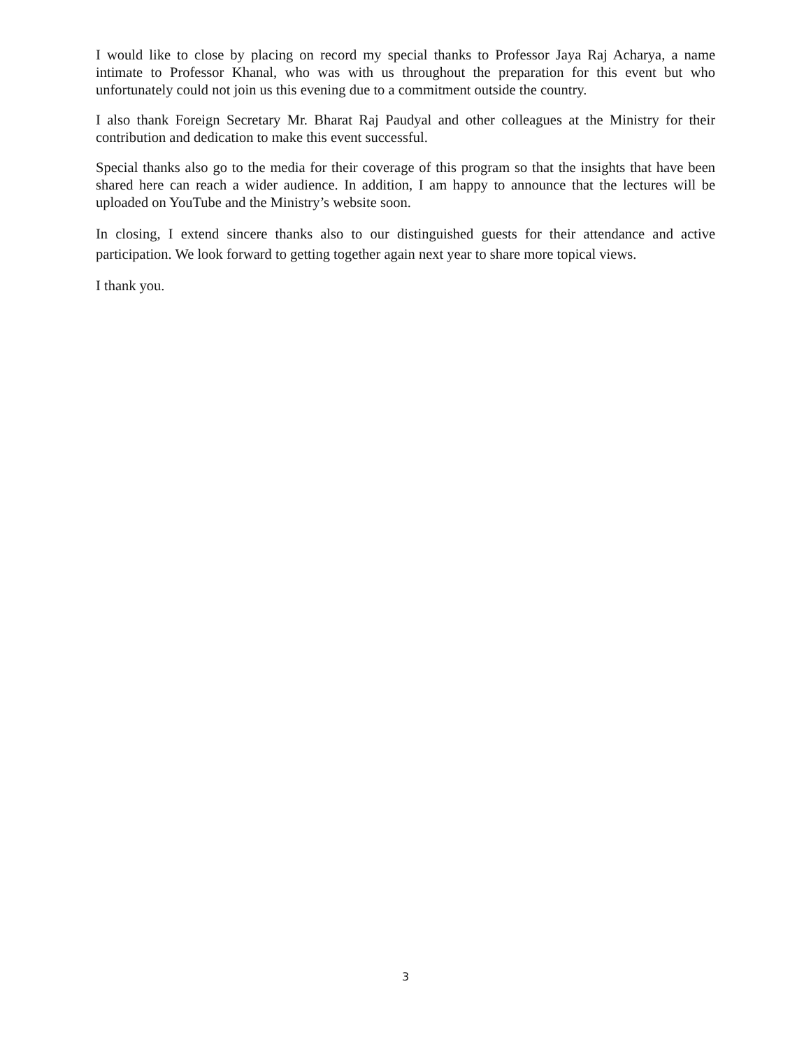I would like to close by placing on record my special thanks to Professor Jaya Raj Acharya, a name intimate to Professor Khanal, who was with us throughout the preparation for this event but who unfortunately could not join us this evening due to a commitment outside the country.
I also thank Foreign Secretary Mr. Bharat Raj Paudyal and other colleagues at the Ministry for their contribution and dedication to make this event successful.
Special thanks also go to the media for their coverage of this program so that the insights that have been shared here can reach a wider audience. In addition, I am happy to announce that the lectures will be uploaded on YouTube and the Ministry’s website soon.
In closing, I extend sincere thanks also to our distinguished guests for their attendance and active participation. We look forward to getting together again next year to share more topical views.
I thank you.
3